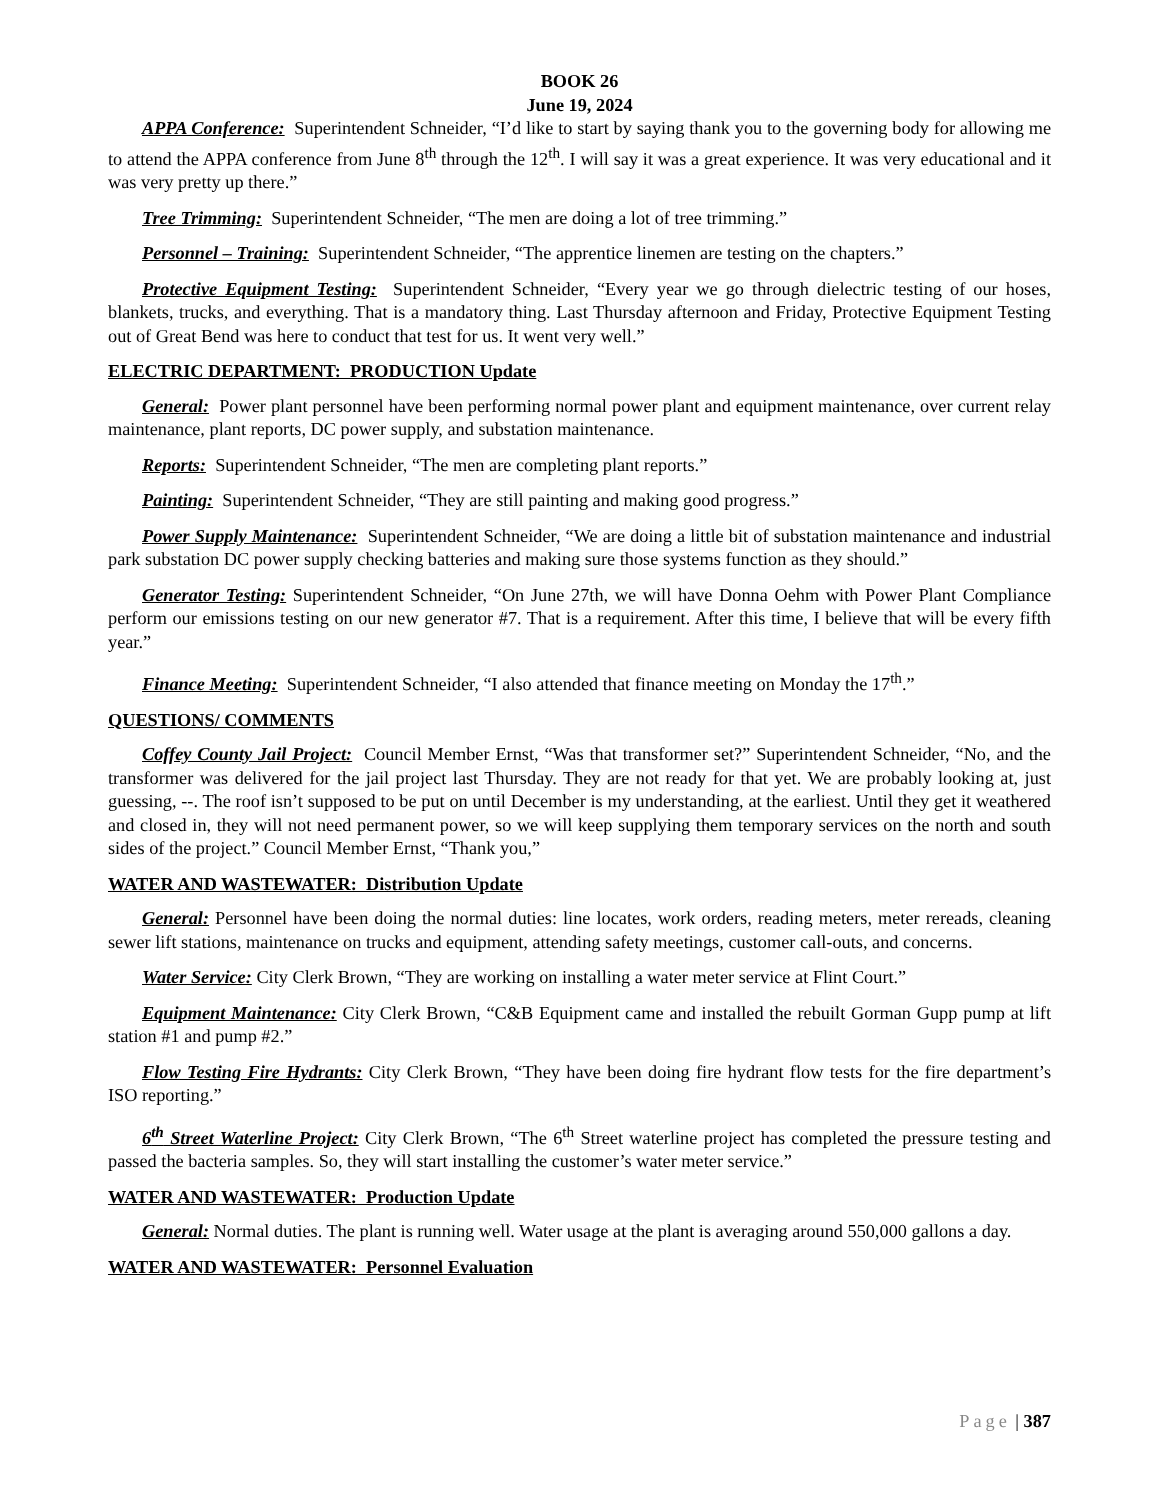BOOK 26
June 19, 2024
APPA Conference: Superintendent Schneider, “I’d like to start by saying thank you to the governing body for allowing me to attend the APPA conference from June 8<sup>th</sup> through the 12<sup>th</sup>. I will say it was a great experience. It was very educational and it was very pretty up there.”
Tree Trimming: Superintendent Schneider, “The men are doing a lot of tree trimming.”
Personnel – Training: Superintendent Schneider, “The apprentice linemen are testing on the chapters.”
Protective Equipment Testing: Superintendent Schneider, “Every year we go through dielectric testing of our hoses, blankets, trucks, and everything. That is a mandatory thing. Last Thursday afternoon and Friday, Protective Equipment Testing out of Great Bend was here to conduct that test for us. It went very well.”
ELECTRIC DEPARTMENT: PRODUCTION Update
General: Power plant personnel have been performing normal power plant and equipment maintenance, over current relay maintenance, plant reports, DC power supply, and substation maintenance.
Reports: Superintendent Schneider, “The men are completing plant reports.”
Painting: Superintendent Schneider, “They are still painting and making good progress.”
Power Supply Maintenance: Superintendent Schneider, “We are doing a little bit of substation maintenance and industrial park substation DC power supply checking batteries and making sure those systems function as they should.”
Generator Testing: Superintendent Schneider, “On June 27th, we will have Donna Oehm with Power Plant Compliance perform our emissions testing on our new generator #7. That is a requirement. After this time, I believe that will be every fifth year.”
Finance Meeting: Superintendent Schneider, “I also attended that finance meeting on Monday the 17<sup>th</sup>.”
QUESTIONS/ COMMENTS
Coffey County Jail Project: Council Member Ernst, “Was that transformer set?” Superintendent Schneider, “No, and the transformer was delivered for the jail project last Thursday. They are not ready for that yet. We are probably looking at, just guessing, --. The roof isn’t supposed to be put on until December is my understanding, at the earliest. Until they get it weathered and closed in, they will not need permanent power, so we will keep supplying them temporary services on the north and south sides of the project.” Council Member Ernst, “Thank you,”
WATER AND WASTEWATER: Distribution Update
General: Personnel have been doing the normal duties: line locates, work orders, reading meters, meter rereads, cleaning sewer lift stations, maintenance on trucks and equipment, attending safety meetings, customer call-outs, and concerns.
Water Service: City Clerk Brown, “They are working on installing a water meter service at Flint Court.”
Equipment Maintenance: City Clerk Brown, “C&B Equipment came and installed the rebuilt Gorman Gupp pump at lift station #1 and pump #2.”
Flow Testing Fire Hydrants: City Clerk Brown, “They have been doing fire hydrant flow tests for the fire department’s ISO reporting.”
6<sup>th</sup> Street Waterline Project: City Clerk Brown, “The 6<sup>th</sup> Street waterline project has completed the pressure testing and passed the bacteria samples. So, they will start installing the customer’s water meter service.”
WATER AND WASTEWATER: Production Update
General: Normal duties. The plant is running well. Water usage at the plant is averaging around 550,000 gallons a day.
WATER AND WASTEWATER: Personnel Evaluation
Page | 387